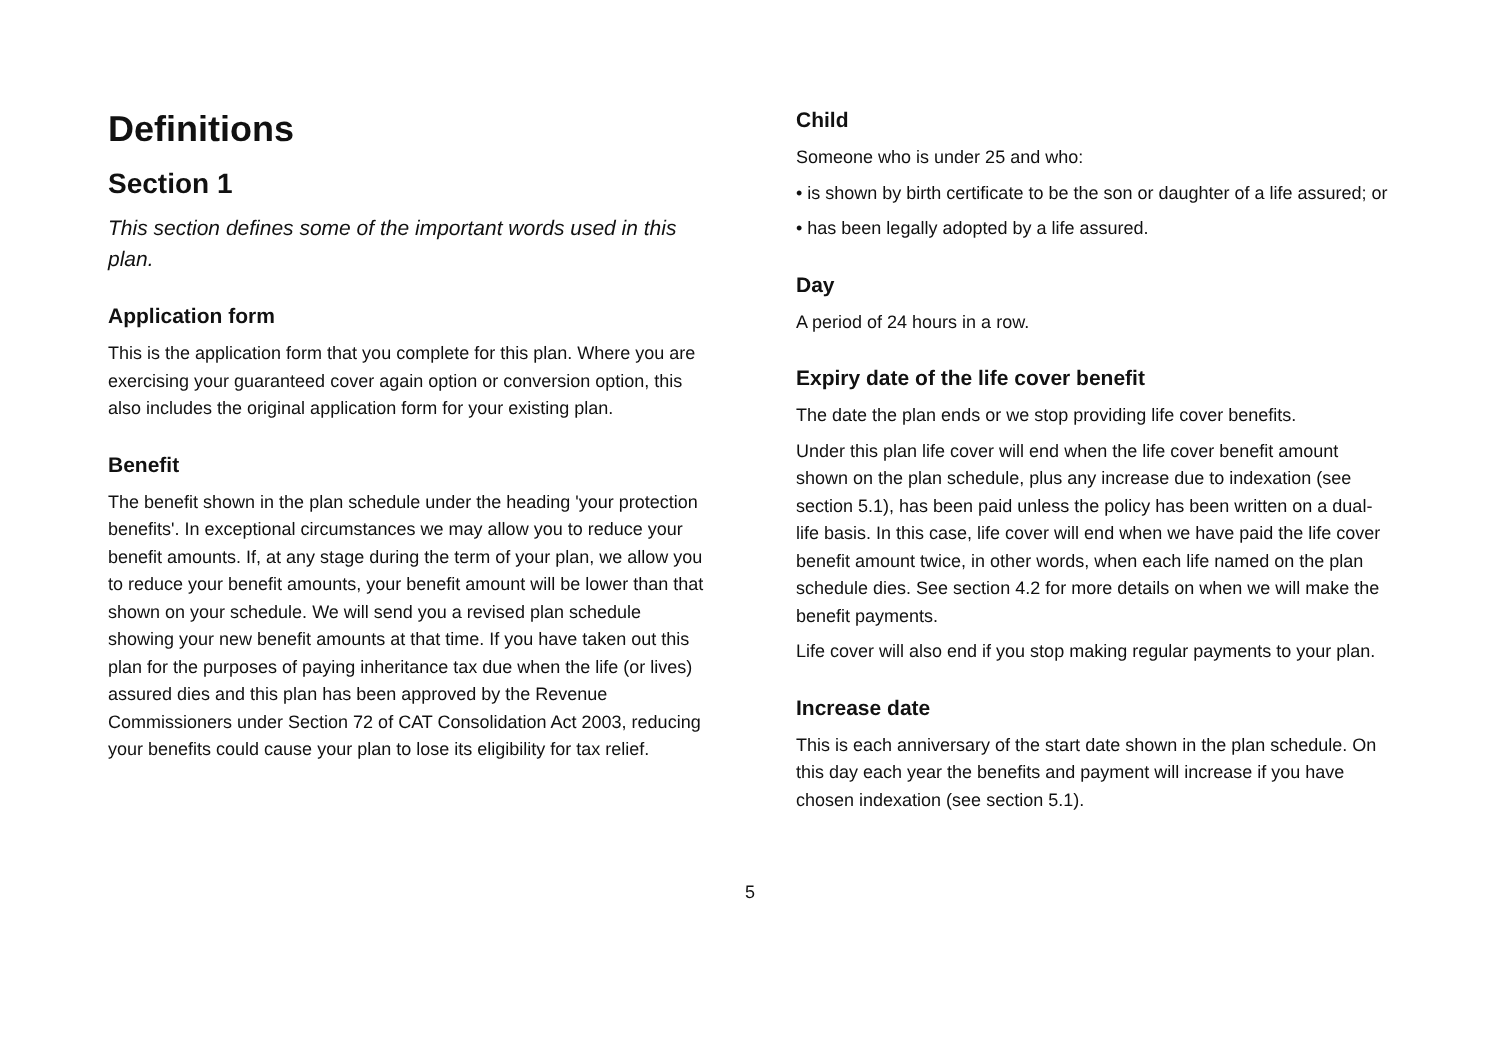Definitions
Section 1
This section defines some of the important words used in this plan.
Application form
This is the application form that you complete for this plan. Where you are exercising your guaranteed cover again option or conversion option, this also includes the original application form for your existing plan.
Benefit
The benefit shown in the plan schedule under the heading 'your protection benefits'. In exceptional circumstances we may allow you to reduce your benefit amounts. If, at any stage during the term of your plan, we allow you to reduce your benefit amounts, your benefit amount will be lower than that shown on your schedule. We will send you a revised plan schedule showing your new benefit amounts at that time. If you have taken out this plan for the purposes of paying inheritance tax due when the life (or lives) assured dies and this plan has been approved by the Revenue Commissioners under Section 72 of CAT Consolidation Act 2003, reducing your benefits could cause your plan to lose its eligibility for tax relief.
Child
Someone who is under 25 and who:
• is shown by birth certificate to be the son or daughter of a life assured; or
• has been legally adopted by a life assured.
Day
A period of 24 hours in a row.
Expiry date of the life cover benefit
The date the plan ends or we stop providing life cover benefits.
Under this plan life cover will end when the life cover benefit amount shown on the plan schedule, plus any increase due to indexation (see section 5.1), has been paid unless the policy has been written on a dual-life basis. In this case, life cover will end when we have paid the life cover benefit amount twice, in other words, when each life named on the plan schedule dies. See section 4.2 for more details on when we will make the benefit payments.
Life cover will also end if you stop making regular payments to your plan.
Increase date
This is each anniversary of the start date shown in the plan schedule. On this day each year the benefits and payment will increase if you have chosen indexation (see section 5.1).
5